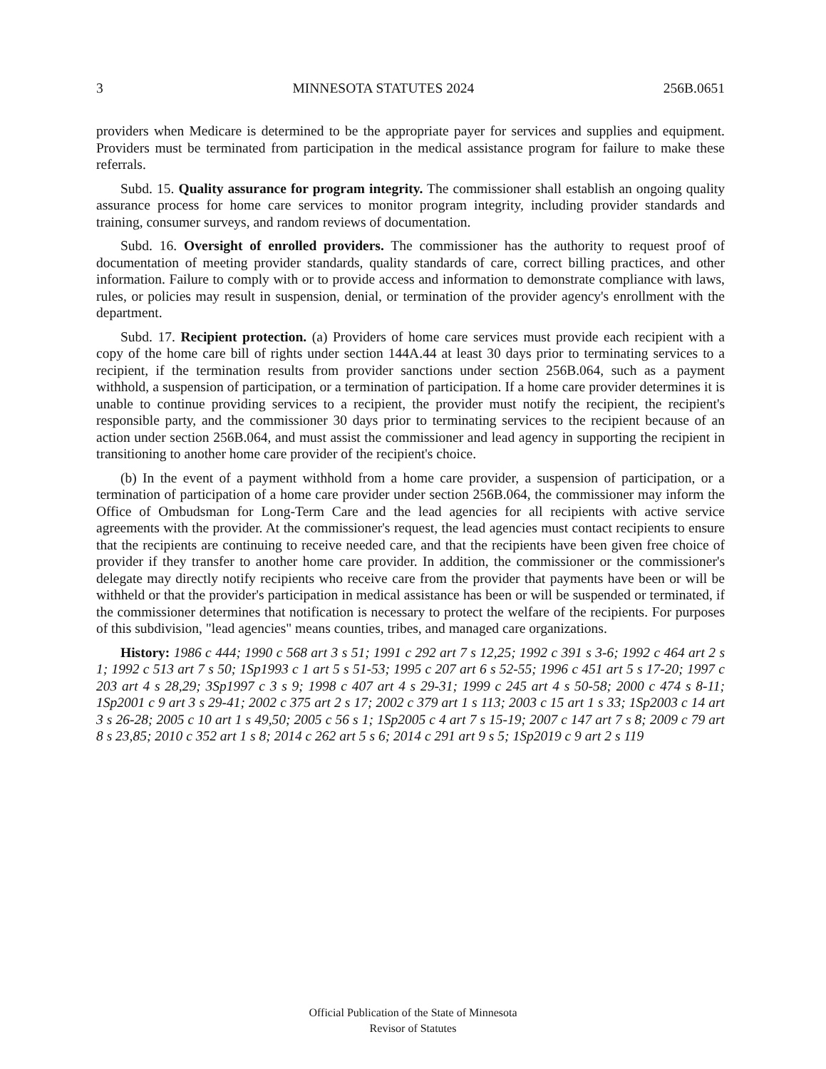3 MINNESOTA STATUTES 2024 256B.0651
providers when Medicare is determined to be the appropriate payer for services and supplies and equipment. Providers must be terminated from participation in the medical assistance program for failure to make these referrals.
Subd. 15. Quality assurance for program integrity. The commissioner shall establish an ongoing quality assurance process for home care services to monitor program integrity, including provider standards and training, consumer surveys, and random reviews of documentation.
Subd. 16. Oversight of enrolled providers. The commissioner has the authority to request proof of documentation of meeting provider standards, quality standards of care, correct billing practices, and other information. Failure to comply with or to provide access and information to demonstrate compliance with laws, rules, or policies may result in suspension, denial, or termination of the provider agency's enrollment with the department.
Subd. 17. Recipient protection. (a) Providers of home care services must provide each recipient with a copy of the home care bill of rights under section 144A.44 at least 30 days prior to terminating services to a recipient, if the termination results from provider sanctions under section 256B.064, such as a payment withhold, a suspension of participation, or a termination of participation. If a home care provider determines it is unable to continue providing services to a recipient, the provider must notify the recipient, the recipient's responsible party, and the commissioner 30 days prior to terminating services to the recipient because of an action under section 256B.064, and must assist the commissioner and lead agency in supporting the recipient in transitioning to another home care provider of the recipient's choice.
(b) In the event of a payment withhold from a home care provider, a suspension of participation, or a termination of participation of a home care provider under section 256B.064, the commissioner may inform the Office of Ombudsman for Long-Term Care and the lead agencies for all recipients with active service agreements with the provider. At the commissioner's request, the lead agencies must contact recipients to ensure that the recipients are continuing to receive needed care, and that the recipients have been given free choice of provider if they transfer to another home care provider. In addition, the commissioner or the commissioner's delegate may directly notify recipients who receive care from the provider that payments have been or will be withheld or that the provider's participation in medical assistance has been or will be suspended or terminated, if the commissioner determines that notification is necessary to protect the welfare of the recipients. For purposes of this subdivision, "lead agencies" means counties, tribes, and managed care organizations.
History: 1986 c 444; 1990 c 568 art 3 s 51; 1991 c 292 art 7 s 12,25; 1992 c 391 s 3-6; 1992 c 464 art 2 s 1; 1992 c 513 art 7 s 50; 1Sp1993 c 1 art 5 s 51-53; 1995 c 207 art 6 s 52-55; 1996 c 451 art 5 s 17-20; 1997 c 203 art 4 s 28,29; 3Sp1997 c 3 s 9; 1998 c 407 art 4 s 29-31; 1999 c 245 art 4 s 50-58; 2000 c 474 s 8-11; 1Sp2001 c 9 art 3 s 29-41; 2002 c 375 art 2 s 17; 2002 c 379 art 1 s 113; 2003 c 15 art 1 s 33; 1Sp2003 c 14 art 3 s 26-28; 2005 c 10 art 1 s 49,50; 2005 c 56 s 1; 1Sp2005 c 4 art 7 s 15-19; 2007 c 147 art 7 s 8; 2009 c 79 art 8 s 23,85; 2010 c 352 art 1 s 8; 2014 c 262 art 5 s 6; 2014 c 291 art 9 s 5; 1Sp2019 c 9 art 2 s 119
Official Publication of the State of Minnesota
Revisor of Statutes